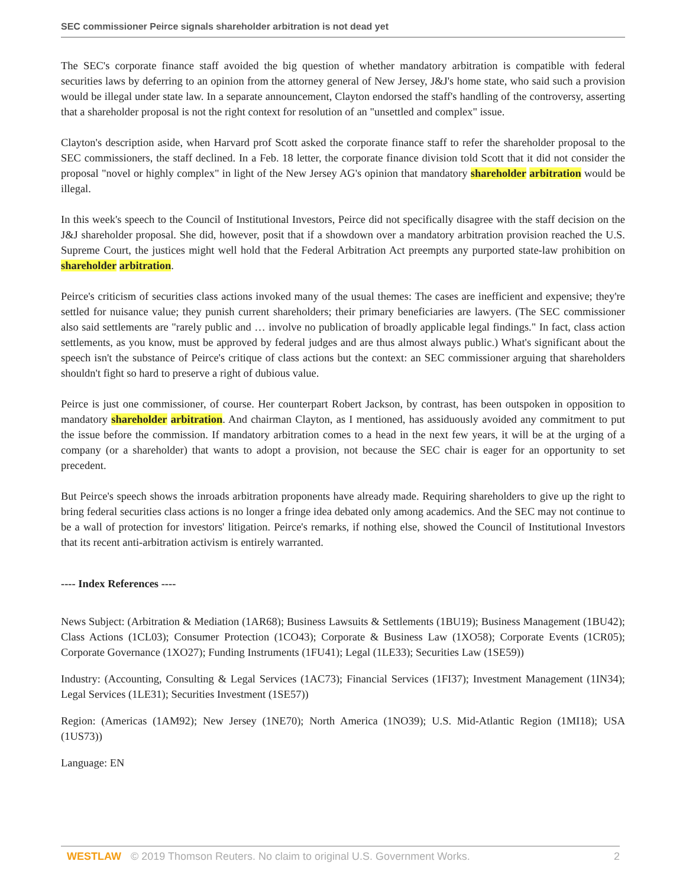SEC commissioner Peirce signals shareholder arbitration is not dead yet
The SEC's corporate finance staff avoided the big question of whether mandatory arbitration is compatible with federal securities laws by deferring to an opinion from the attorney general of New Jersey, J&J's home state, who said such a provision would be illegal under state law. In a separate announcement, Clayton endorsed the staff's handling of the controversy, asserting that a shareholder proposal is not the right context for resolution of an "unsettled and complex" issue.
Clayton's description aside, when Harvard prof Scott asked the corporate finance staff to refer the shareholder proposal to the SEC commissioners, the staff declined. In a Feb. 18 letter, the corporate finance division told Scott that it did not consider the proposal "novel or highly complex" in light of the New Jersey AG's opinion that mandatory shareholder arbitration would be illegal.
In this week's speech to the Council of Institutional Investors, Peirce did not specifically disagree with the staff decision on the J&J shareholder proposal. She did, however, posit that if a showdown over a mandatory arbitration provision reached the U.S. Supreme Court, the justices might well hold that the Federal Arbitration Act preempts any purported state-law prohibition on shareholder arbitration.
Peirce's criticism of securities class actions invoked many of the usual themes: The cases are inefficient and expensive; they're settled for nuisance value; they punish current shareholders; their primary beneficiaries are lawyers. (The SEC commissioner also said settlements are "rarely public and … involve no publication of broadly applicable legal findings." In fact, class action settlements, as you know, must be approved by federal judges and are thus almost always public.) What's significant about the speech isn't the substance of Peirce's critique of class actions but the context: an SEC commissioner arguing that shareholders shouldn't fight so hard to preserve a right of dubious value.
Peirce is just one commissioner, of course. Her counterpart Robert Jackson, by contrast, has been outspoken in opposition to mandatory shareholder arbitration. And chairman Clayton, as I mentioned, has assiduously avoided any commitment to put the issue before the commission. If mandatory arbitration comes to a head in the next few years, it will be at the urging of a company (or a shareholder) that wants to adopt a provision, not because the SEC chair is eager for an opportunity to set precedent.
But Peirce's speech shows the inroads arbitration proponents have already made. Requiring shareholders to give up the right to bring federal securities class actions is no longer a fringe idea debated only among academics. And the SEC may not continue to be a wall of protection for investors' litigation. Peirce's remarks, if nothing else, showed the Council of Institutional Investors that its recent anti-arbitration activism is entirely warranted.
---- Index References ----
News Subject: (Arbitration & Mediation (1AR68); Business Lawsuits & Settlements (1BU19); Business Management (1BU42); Class Actions (1CL03); Consumer Protection (1CO43); Corporate & Business Law (1XO58); Corporate Events (1CR05); Corporate Governance (1XO27); Funding Instruments (1FU41); Legal (1LE33); Securities Law (1SE59))
Industry: (Accounting, Consulting & Legal Services (1AC73); Financial Services (1FI37); Investment Management (1IN34); Legal Services (1LE31); Securities Investment (1SE57))
Region: (Americas (1AM92); New Jersey (1NE70); North America (1NO39); U.S. Mid-Atlantic Region (1MI18); USA (1US73))
Language: EN
WESTLAW © 2019 Thomson Reuters. No claim to original U.S. Government Works. 2